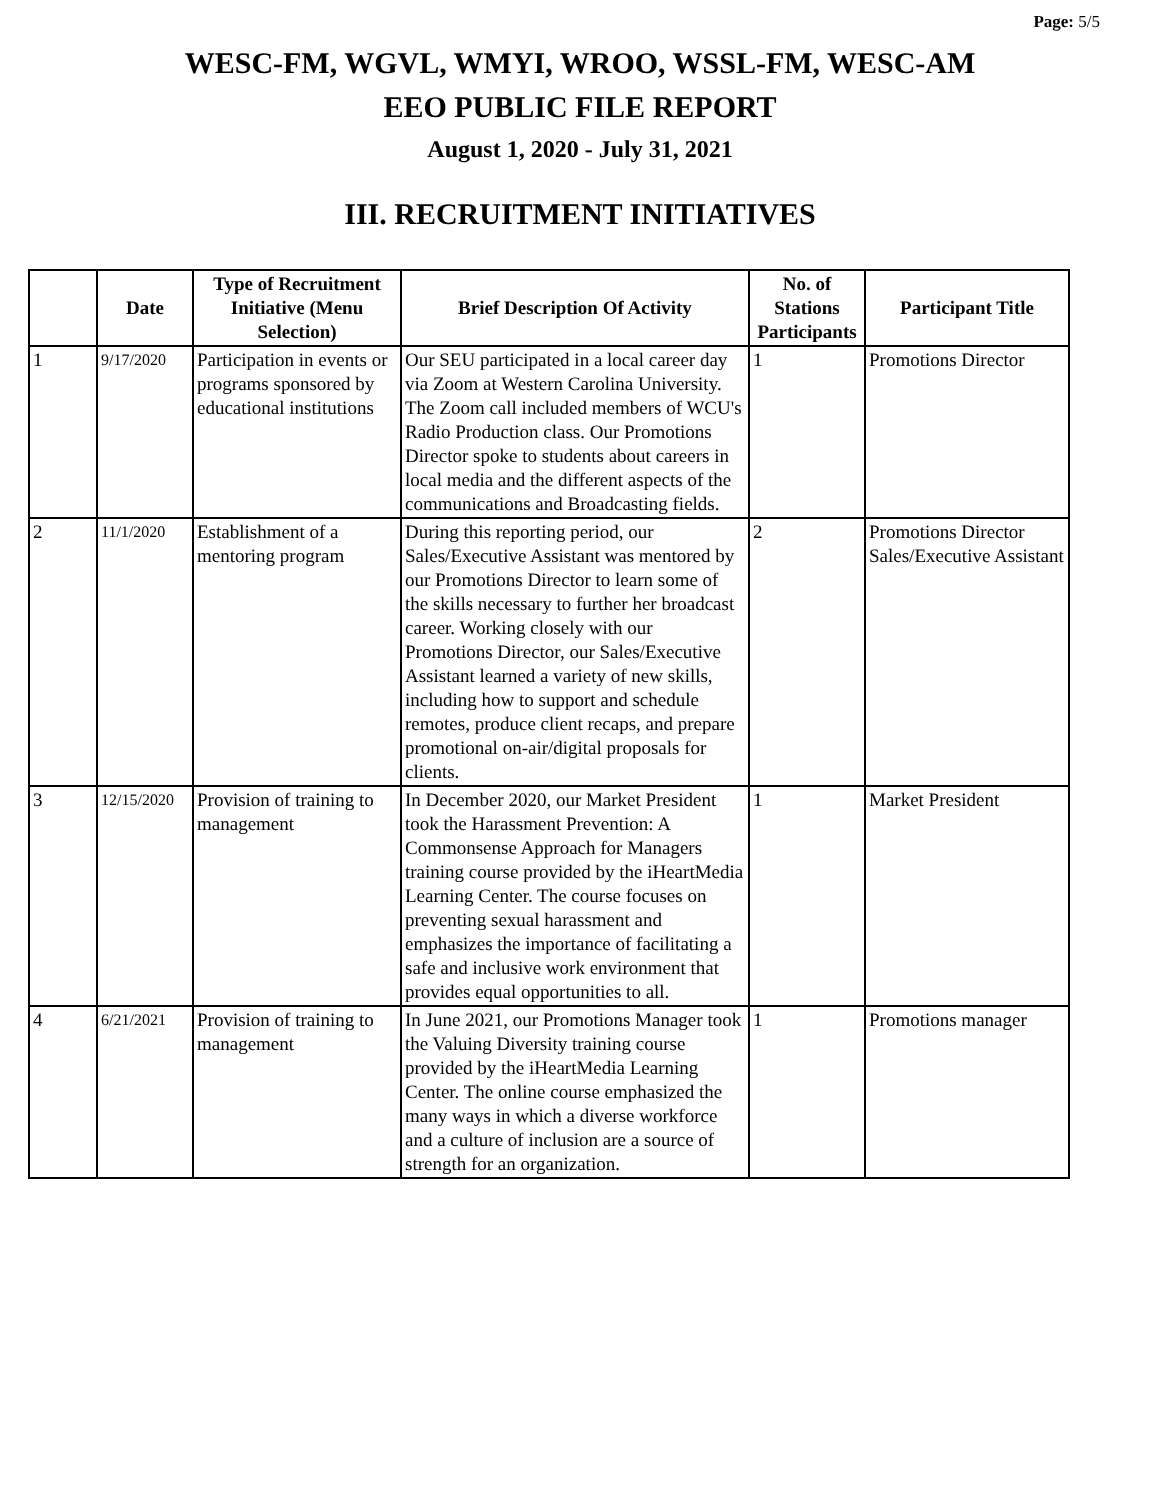Page: 5/5
WESC-FM, WGVL, WMYI, WROO, WSSL-FM, WESC-AM
EEO PUBLIC FILE REPORT
August 1, 2020 - July 31, 2021
III. RECRUITMENT INITIATIVES
| | Date | Type of Recruitment Initiative (Menu Selection) | Brief Description Of Activity | No. of Stations Participants | Participant Title |
| --- | --- | --- | --- | --- | --- |
| 1 | 9/17/2020 | Participation in events or programs sponsored by educational institutions | Our SEU participated in a local career day via Zoom at Western Carolina University. The Zoom call included members of WCU's Radio Production class. Our Promotions Director spoke to students about careers in local media and the different aspects of the communications and Broadcasting fields. | 1 | Promotions Director |
| 2 | 11/1/2020 | Establishment of a mentoring program | During this reporting period, our Sales/Executive Assistant was mentored by our Promotions Director to learn some of the skills necessary to further her broadcast career. Working closely with our Promotions Director, our Sales/Executive Assistant learned a variety of new skills, including how to support and schedule remotes, produce client recaps, and prepare promotional on-air/digital proposals for clients. | 2 | Promotions Director Sales/Executive Assistant |
| 3 | 12/15/2020 | Provision of training to management | In December 2020, our Market President took the Harassment Prevention: A Commonsense Approach for Managers training course provided by the iHeartMedia Learning Center. The course focuses on preventing sexual harassment and emphasizes the importance of facilitating a safe and inclusive work environment that provides equal opportunities to all. | 1 | Market President |
| 4 | 6/21/2021 | Provision of training to management | In June 2021, our Promotions Manager took the Valuing Diversity training course provided by the iHeartMedia Learning Center. The online course emphasized the many ways in which a diverse workforce and a culture of inclusion are a source of strength for an organization. | 1 | Promotions manager |